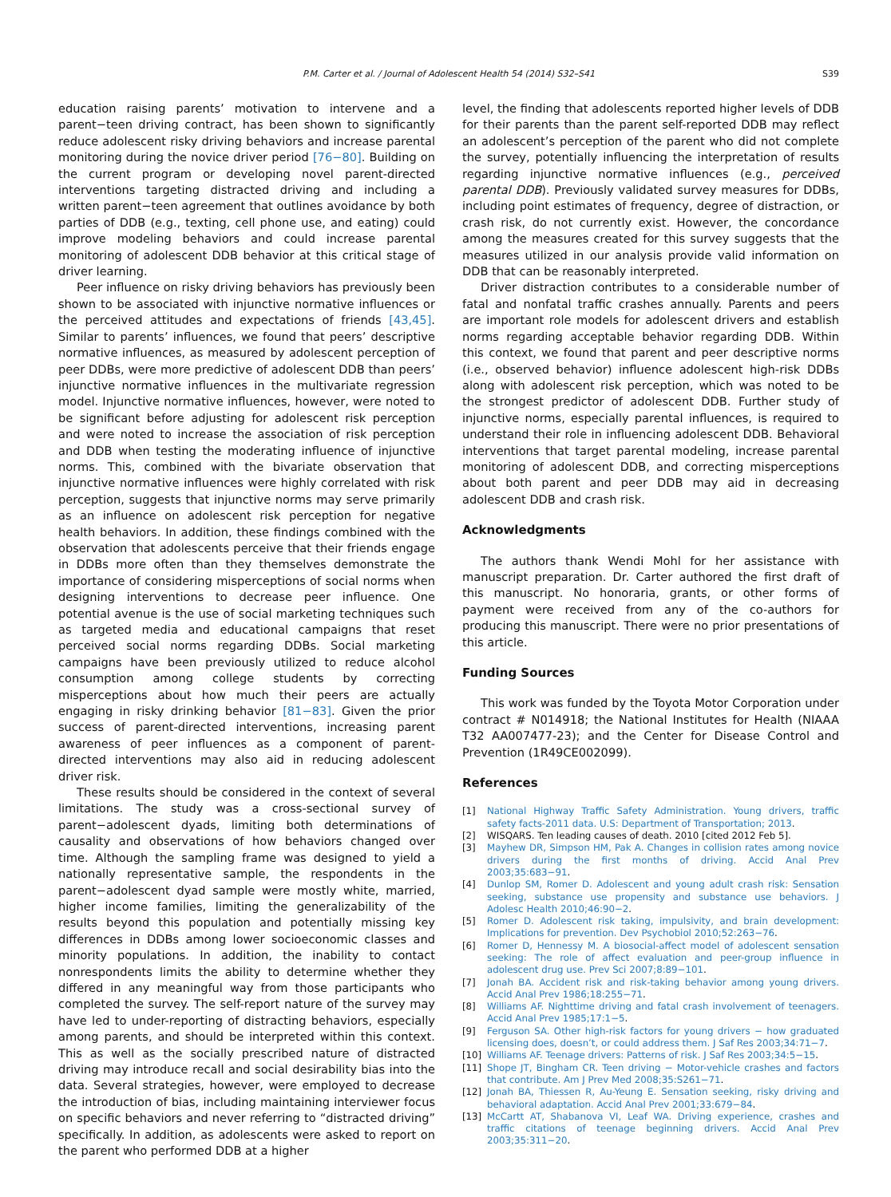P.M. Carter et al. / Journal of Adolescent Health 54 (2014) S32–S41
S39
education raising parents’ motivation to intervene and a parent−teen driving contract, has been shown to significantly reduce adolescent risky driving behaviors and increase parental monitoring during the novice driver period [76−80]. Building on the current program or developing novel parent-directed interventions targeting distracted driving and including a written parent−teen agreement that outlines avoidance by both parties of DDB (e.g., texting, cell phone use, and eating) could improve modeling behaviors and could increase parental monitoring of adolescent DDB behavior at this critical stage of driver learning.
Peer influence on risky driving behaviors has previously been shown to be associated with injunctive normative influences or the perceived attitudes and expectations of friends [43,45]. Similar to parents’ influences, we found that peers’ descriptive normative influences, as measured by adolescent perception of peer DDBs, were more predictive of adolescent DDB than peers’ injunctive normative influences in the multivariate regression model. Injunctive normative influences, however, were noted to be significant before adjusting for adolescent risk perception and were noted to increase the association of risk perception and DDB when testing the moderating influence of injunctive norms. This, combined with the bivariate observation that injunctive normative influences were highly correlated with risk perception, suggests that injunctive norms may serve primarily as an influence on adolescent risk perception for negative health behaviors. In addition, these findings combined with the observation that adolescents perceive that their friends engage in DDBs more often than they themselves demonstrate the importance of considering misperceptions of social norms when designing interventions to decrease peer influence. One potential avenue is the use of social marketing techniques such as targeted media and educational campaigns that reset perceived social norms regarding DDBs. Social marketing campaigns have been previously utilized to reduce alcohol consumption among college students by correcting misperceptions about how much their peers are actually engaging in risky drinking behavior [81−83]. Given the prior success of parent-directed interventions, increasing parent awareness of peer influences as a component of parent-directed interventions may also aid in reducing adolescent driver risk.
These results should be considered in the context of several limitations. The study was a cross-sectional survey of parent−adolescent dyads, limiting both determinations of causality and observations of how behaviors changed over time. Although the sampling frame was designed to yield a nationally representative sample, the respondents in the parent−adolescent dyad sample were mostly white, married, higher income families, limiting the generalizability of the results beyond this population and potentially missing key differences in DDBs among lower socioeconomic classes and minority populations. In addition, the inability to contact nonrespondents limits the ability to determine whether they differed in any meaningful way from those participants who completed the survey. The self-report nature of the survey may have led to under-reporting of distracting behaviors, especially among parents, and should be interpreted within this context. This as well as the socially prescribed nature of distracted driving may introduce recall and social desirability bias into the data. Several strategies, however, were employed to decrease the introduction of bias, including maintaining interviewer focus on specific behaviors and never referring to “distracted driving” specifically. In addition, as adolescents were asked to report on the parent who performed DDB at a higher
level, the finding that adolescents reported higher levels of DDB for their parents than the parent self-reported DDB may reflect an adolescent’s perception of the parent who did not complete the survey, potentially influencing the interpretation of results regarding injunctive normative influences (e.g., perceived parental DDB). Previously validated survey measures for DDBs, including point estimates of frequency, degree of distraction, or crash risk, do not currently exist. However, the concordance among the measures created for this survey suggests that the measures utilized in our analysis provide valid information on DDB that can be reasonably interpreted.
Driver distraction contributes to a considerable number of fatal and nonfatal traffic crashes annually. Parents and peers are important role models for adolescent drivers and establish norms regarding acceptable behavior regarding DDB. Within this context, we found that parent and peer descriptive norms (i.e., observed behavior) influence adolescent high-risk DDBs along with adolescent risk perception, which was noted to be the strongest predictor of adolescent DDB. Further study of injunctive norms, especially parental influences, is required to understand their role in influencing adolescent DDB. Behavioral interventions that target parental modeling, increase parental monitoring of adolescent DDB, and correcting misperceptions about both parent and peer DDB may aid in decreasing adolescent DDB and crash risk.
Acknowledgments
The authors thank Wendi Mohl for her assistance with manuscript preparation. Dr. Carter authored the first draft of this manuscript. No honoraria, grants, or other forms of payment were received from any of the co-authors for producing this manuscript. There were no prior presentations of this article.
Funding Sources
This work was funded by the Toyota Motor Corporation under contract # N014918; the National Institutes for Health (NIAAA T32 AA007477-23); and the Center for Disease Control and Prevention (1R49CE002099).
References
[1] National Highway Traffic Safety Administration. Young drivers, traffic safety facts-2011 data. U.S: Department of Transportation; 2013.
[2] WISQARS. Ten leading causes of death. 2010 [cited 2012 Feb 5].
[3] Mayhew DR, Simpson HM, Pak A. Changes in collision rates among novice drivers during the first months of driving. Accid Anal Prev 2003;35:683−91.
[4] Dunlop SM, Romer D. Adolescent and young adult crash risk: Sensation seeking, substance use propensity and substance use behaviors. J Adolesc Health 2010;46:90−2.
[5] Romer D. Adolescent risk taking, impulsivity, and brain development: Implications for prevention. Dev Psychobiol 2010;52:263−76.
[6] Romer D, Hennessy M. A biosocial-affect model of adolescent sensation seeking: The role of affect evaluation and peer-group influence in adolescent drug use. Prev Sci 2007;8:89−101.
[7] Jonah BA. Accident risk and risk-taking behavior among young drivers. Accid Anal Prev 1986;18:255−71.
[8] Williams AF. Nighttime driving and fatal crash involvement of teenagers. Accid Anal Prev 1985;17:1−5.
[9] Ferguson SA. Other high-risk factors for young drivers − how graduated licensing does, doesn’t, or could address them. J Saf Res 2003;34:71−7.
[10] Williams AF. Teenage drivers: Patterns of risk. J Saf Res 2003;34:5−15.
[11] Shope JT, Bingham CR. Teen driving − Motor-vehicle crashes and factors that contribute. Am J Prev Med 2008;35:S261−71.
[12] Jonah BA, Thiessen R, Au-Yeung E. Sensation seeking, risky driving and behavioral adaptation. Accid Anal Prev 2001;33:679−84.
[13] McCartt AT, Shabanova VI, Leaf WA. Driving experience, crashes and traffic citations of teenage beginning drivers. Accid Anal Prev 2003;35:311−20.